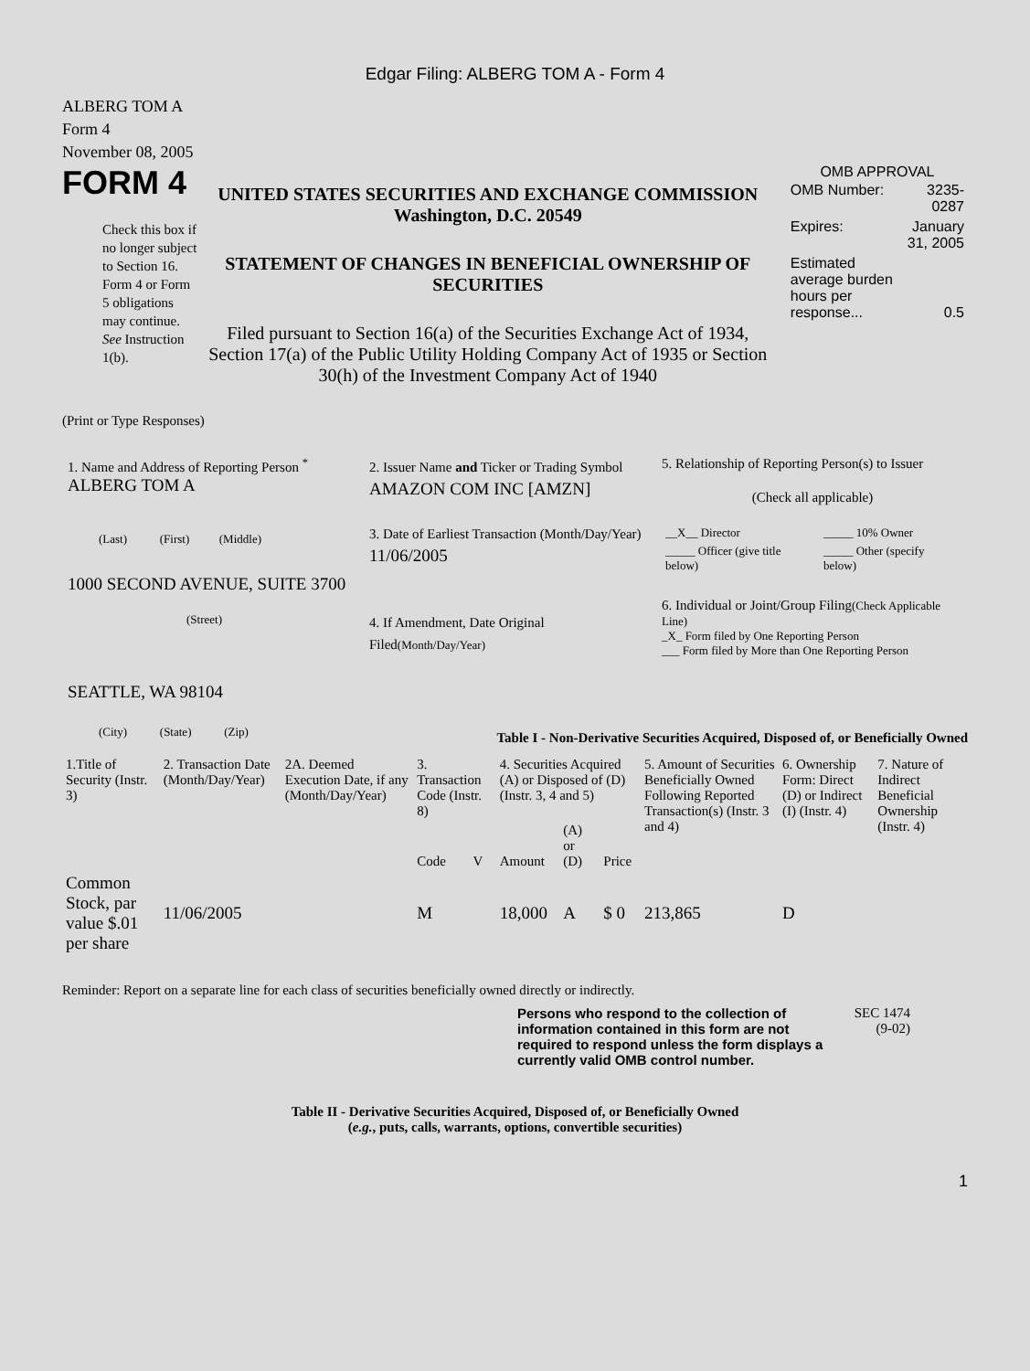Edgar Filing: ALBERG TOM A - Form 4
ALBERG TOM A
Form 4
November 08, 2005
FORM 4
Check this box if no longer subject to Section 16. Form 4 or Form 5 obligations may continue. See Instruction 1(b).
UNITED STATES SECURITIES AND EXCHANGE COMMISSION
Washington, D.C. 20549
STATEMENT OF CHANGES IN BENEFICIAL OWNERSHIP OF SECURITIES
Filed pursuant to Section 16(a) of the Securities Exchange Act of 1934, Section 17(a) of the Public Utility Holding Company Act of 1935 or Section 30(h) of the Investment Company Act of 1940
OMB APPROVAL
| OMB Number: | 3235-0287 |
| Expires: | January 31, 2005 |
| Estimated average burden hours per response... | 0.5 |
(Print or Type Responses)
1. Name and Address of Reporting Person <sup>*</sup>
ALBERG TOM A
(Last) (First) (Middle)
1000 SECOND AVENUE, SUITE 3700
(Street)
SEATTLE, WA 98104
(City) (State) (Zip)
2. Issuer Name and Ticker or Trading Symbol
AMAZON COM INC [AMZN]
3. Date of Earliest Transaction (Month/Day/Year)
11/06/2005
4. If Amendment, Date Original Filed(Month/Day/Year)
5. Relationship of Reporting Person(s) to Issuer
(Check all applicable)
| __X__ Director | _____ 10% Owner |
| _____ Officer (give title below) | _____ Other (specify below) |
6. Individual or Joint/Group Filing(Check Applicable Line)
_X_ Form filed by One Reporting Person
___ Form filed by More than One Reporting Person
Table I - Non-Derivative Securities Acquired, Disposed of, or Beneficially Owned
| 1.Title of Security (Instr. 3) | 2. Transaction Date (Month/Day/Year) | 2A. Deemed Execution Date, if any (Month/Day/Year) | 3. Transaction Code (Instr. 8) | | 4. Securities Acquired (A) or Disposed of (D) (Instr. 3, 4 and 5) | | | 5. Amount of Securities Beneficially Owned Following Reported Transaction(s) (Instr. 3 and 4) | 6. Ownership Form: Direct (D) or Indirect (I) (Instr. 4) | 7. Nature of Indirect Beneficial Ownership (Instr. 4) |
| --- | --- | --- | --- | --- | --- | --- | --- | --- | --- | --- |
| | | | Code | V | Amount | (A) or (D) | Price | | | |
| Common Stock, par value $.01 per share | 11/06/2005 | | M | | 18,000 | A | $ 0 | 213,865 | D | |
Reminder: Report on a separate line for each class of securities beneficially owned directly or indirectly.
Persons who respond to the collection of information contained in this form are not required to respond unless the form displays a currently valid OMB control number.
SEC 1474
(9-02)
Table II - Derivative Securities Acquired, Disposed of, or Beneficially Owned
(e.g., puts, calls, warrants, options, convertible securities)
1